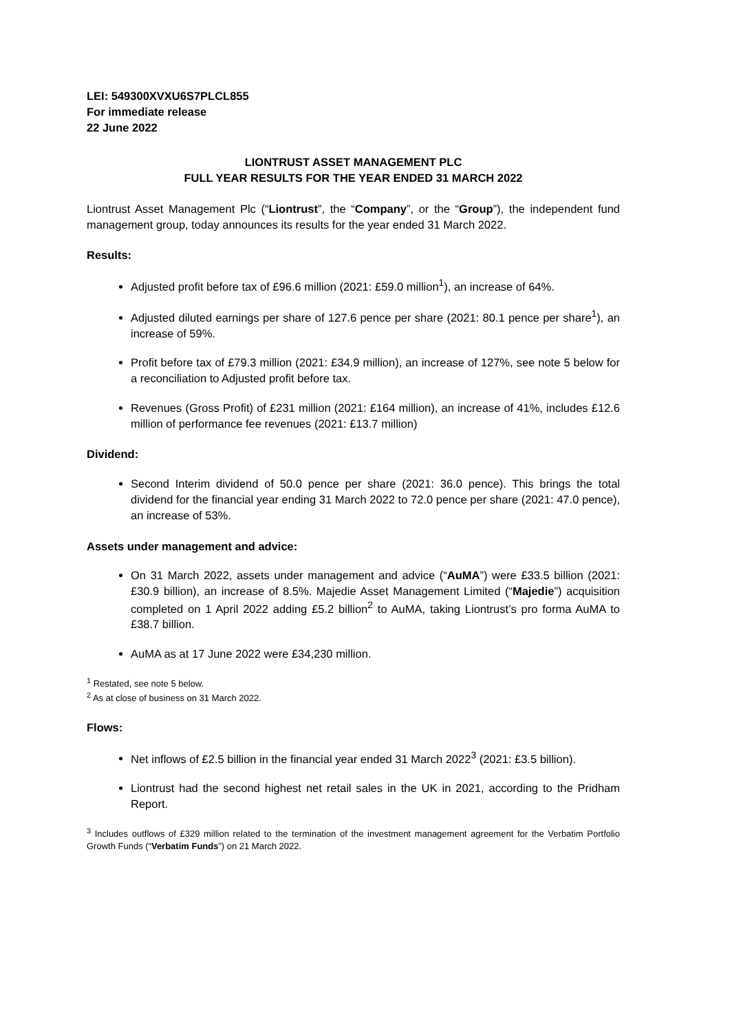LEI: 549300XVXU6S7PLCL855
For immediate release
22 June 2022
LIONTRUST ASSET MANAGEMENT PLC
FULL YEAR RESULTS FOR THE YEAR ENDED 31 MARCH 2022
Liontrust Asset Management Plc (“Liontrust”, the “Company”, or the “Group”), the independent fund management group, today announces its results for the year ended 31 March 2022.
Results:
Adjusted profit before tax of £96.6 million (2021: £59.0 million<sup>1</sup>), an increase of 64%.
Adjusted diluted earnings per share of 127.6 pence per share (2021: 80.1 pence per share<sup>1</sup>), an increase of 59%.
Profit before tax of £79.3 million (2021: £34.9 million), an increase of 127%, see note 5 below for a reconciliation to Adjusted profit before tax.
Revenues (Gross Profit) of £231 million (2021: £164 million), an increase of 41%, includes £12.6 million of performance fee revenues (2021: £13.7 million)
Dividend:
Second Interim dividend of 50.0 pence per share (2021: 36.0 pence). This brings the total dividend for the financial year ending 31 March 2022 to 72.0 pence per share (2021: 47.0 pence), an increase of 53%.
Assets under management and advice:
On 31 March 2022, assets under management and advice (“AuMA”) were £33.5 billion (2021: £30.9 billion), an increase of 8.5%. Majedie Asset Management Limited (“Majedie”) acquisition completed on 1 April 2022 adding £5.2 billion<sup>2</sup> to AuMA, taking Liontrust’s pro forma AuMA to £38.7 billion.
AuMA as at 17 June 2022 were £34,230 million.
<sup>1</sup> Restated, see note 5 below.
<sup>2</sup> As at close of business on 31 March 2022.
Flows:
Net inflows of £2.5 billion in the financial year ended 31 March 2022<sup>3</sup> (2021: £3.5 billion).
Liontrust had the second highest net retail sales in the UK in 2021, according to the Pridham Report.
<sup>3</sup> Includes outflows of £329 million related to the termination of the investment management agreement for the Verbatim Portfolio Growth Funds (“Verbatim Funds”) on 21 March 2022.